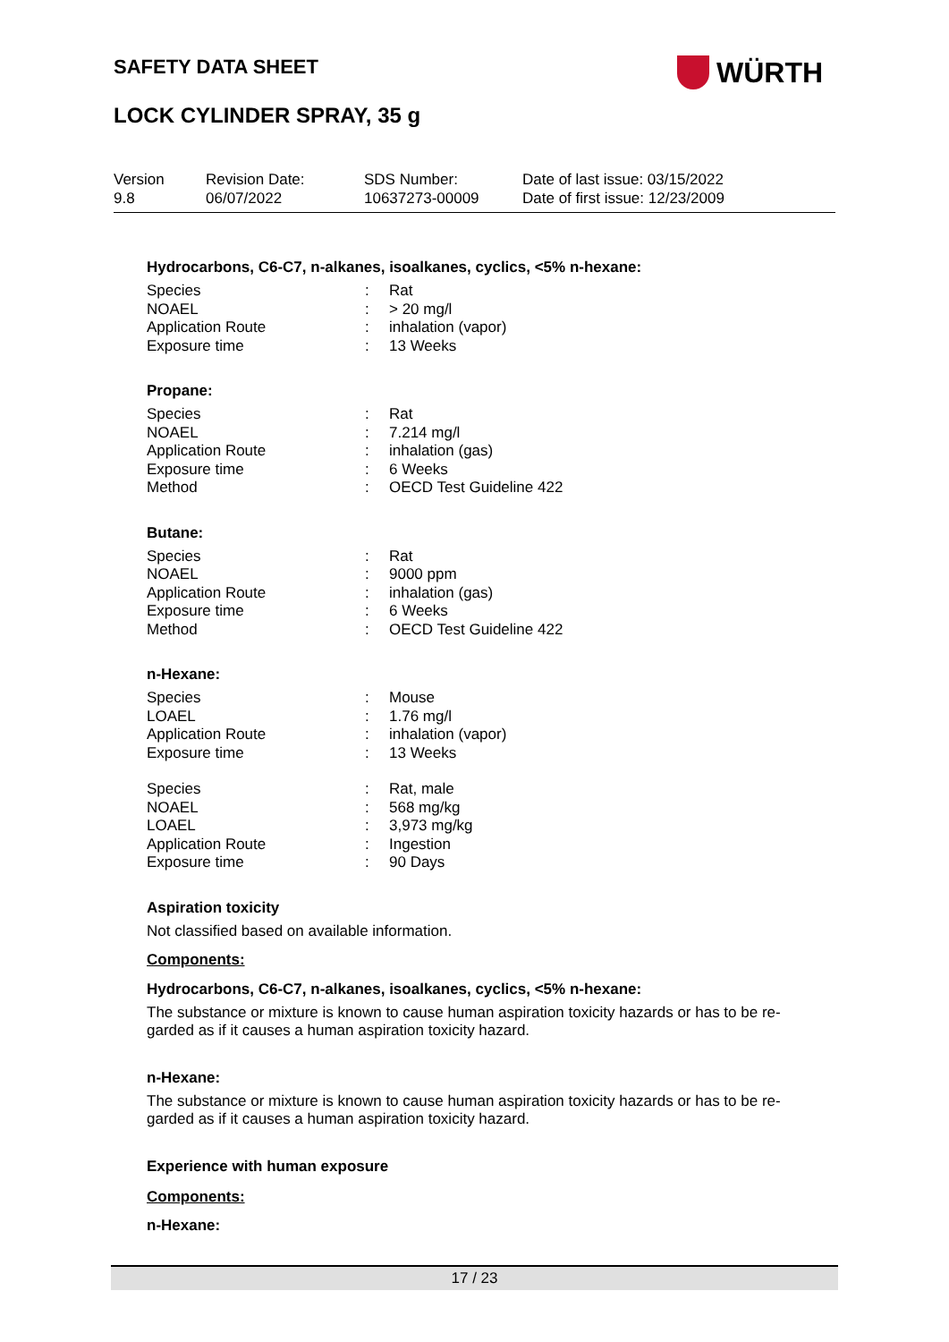SAFETY DATA SHEET WÜRTH
LOCK CYLINDER SPRAY, 35 g
| Version 9.8 | Revision Date: 06/07/2022 | SDS Number: 10637273-00009 | Date of last issue: 03/15/2022 Date of first issue: 12/23/2009 |
Hydrocarbons, C6-C7, n-alkanes, isoalkanes, cyclics, <5% n-hexane:
| Species | : | Rat |
| NOAEL | : | > 20 mg/l |
| Application Route | : | inhalation (vapor) |
| Exposure time | : | 13 Weeks |
Propane:
| Species | : | Rat |
| NOAEL | : | 7.214 mg/l |
| Application Route | : | inhalation (gas) |
| Exposure time | : | 6 Weeks |
| Method | : | OECD Test Guideline 422 |
Butane:
| Species | : | Rat |
| NOAEL | : | 9000 ppm |
| Application Route | : | inhalation (gas) |
| Exposure time | : | 6 Weeks |
| Method | : | OECD Test Guideline 422 |
n-Hexane:
| Species | : | Mouse |
| LOAEL | : | 1.76 mg/l |
| Application Route | : | inhalation (vapor) |
| Exposure time | : | 13 Weeks |
| Species | : | Rat, male |
| NOAEL | : | 568 mg/kg |
| LOAEL | : | 3,973 mg/kg |
| Application Route | : | Ingestion |
| Exposure time | : | 90 Days |
Aspiration toxicity
Not classified based on available information.
Components:
Hydrocarbons, C6-C7, n-alkanes, isoalkanes, cyclics, <5% n-hexane:
The substance or mixture is known to cause human aspiration toxicity hazards or has to be re-garded as if it causes a human aspiration toxicity hazard.
n-Hexane:
The substance or mixture is known to cause human aspiration toxicity hazards or has to be re-garded as if it causes a human aspiration toxicity hazard.
Experience with human exposure
Components:
n-Hexane:
17 / 23